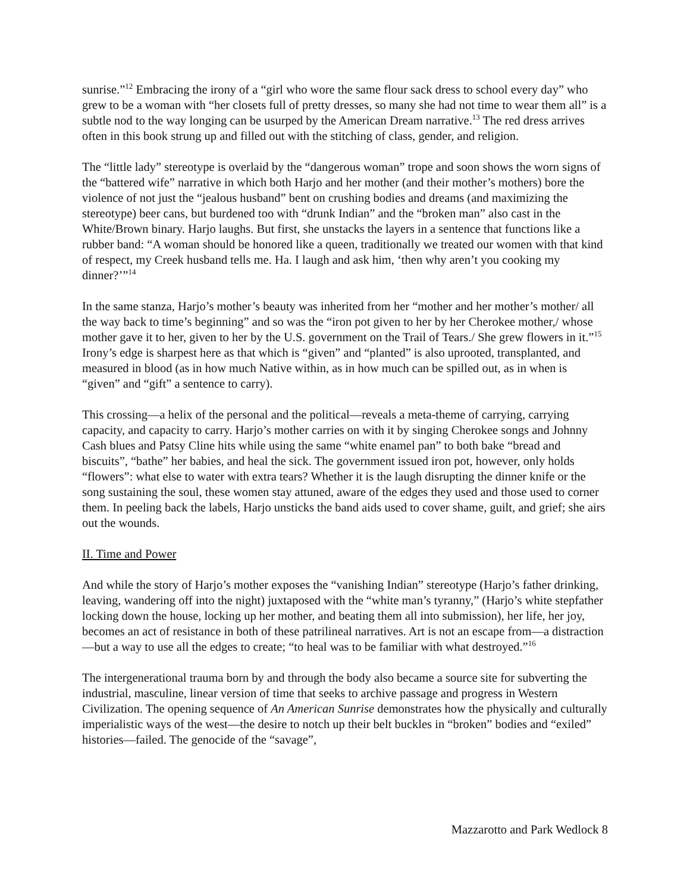sunrise.”<sup>12</sup> Embracing the irony of a “girl who wore the same flour sack dress to school every day” who grew to be a woman with “her closets full of pretty dresses, so many she had not time to wear them all” is a subtle nod to the way longing can be usurped by the American Dream narrative.<sup>13</sup> The red dress arrives often in this book strung up and filled out with the stitching of class, gender, and religion.
The “little lady” stereotype is overlaid by the “dangerous woman” trope and soon shows the worn signs of the “battered wife” narrative in which both Harjo and her mother (and their mother’s mothers) bore the violence of not just the “jealous husband” bent on crushing bodies and dreams (and maximizing the stereotype) beer cans, but burdened too with “drunk Indian” and the “broken man” also cast in the White/Brown binary. Harjo laughs. But first, she unstacks the layers in a sentence that functions like a rubber band: “A woman should be honored like a queen, traditionally we treated our women with that kind of respect, my Creek husband tells me. Ha. I laugh and ask him, ‘then why aren’t you cooking my dinner?’”<sup>14</sup>
In the same stanza, Harjo’s mother’s beauty was inherited from her “mother and her mother’s mother/ all the way back to time’s beginning” and so was the “iron pot given to her by her Cherokee mother,/ whose mother gave it to her, given to her by the U.S. government on the Trail of Tears./ She grew flowers in it.”<sup>15</sup> Irony’s edge is sharpest here as that which is “given” and “planted” is also uprooted, transplanted, and measured in blood (as in how much Native within, as in how much can be spilled out, as in when is “given” and “gift” a sentence to carry).
This crossing—a helix of the personal and the political—reveals a meta-theme of carrying, carrying capacity, and capacity to carry. Harjo’s mother carries on with it by singing Cherokee songs and Johnny Cash blues and Patsy Cline hits while using the same “white enamel pan” to both bake “bread and biscuits”, “bathe” her babies, and heal the sick. The government issued iron pot, however, only holds “flowers”: what else to water with extra tears? Whether it is the laugh disrupting the dinner knife or the song sustaining the soul, these women stay attuned, aware of the edges they used and those used to corner them. In peeling back the labels, Harjo unsticks the band aids used to cover shame, guilt, and grief; she airs out the wounds.
II. Time and Power
And while the story of Harjo’s mother exposes the “vanishing Indian” stereotype (Harjo’s father drinking, leaving, wandering off into the night) juxtaposed with the “white man’s tyranny,” (Harjo’s white stepfather locking down the house, locking up her mother, and beating them all into submission), her life, her joy, becomes an act of resistance in both of these patrilineal narratives. Art is not an escape from—a distraction—but a way to use all the edges to create; “to heal was to be familiar with what destroyed.”<sup>16</sup>
The intergenerational trauma born by and through the body also became a source site for subverting the industrial, masculine, linear version of time that seeks to archive passage and progress in Western Civilization. The opening sequence of An American Sunrise demonstrates how the physically and culturally imperialistic ways of the west—the desire to notch up their belt buckles in “broken” bodies and “exiled” histories—failed. The genocide of the “savage”,
Mazzarotto and Park Wedlock 8